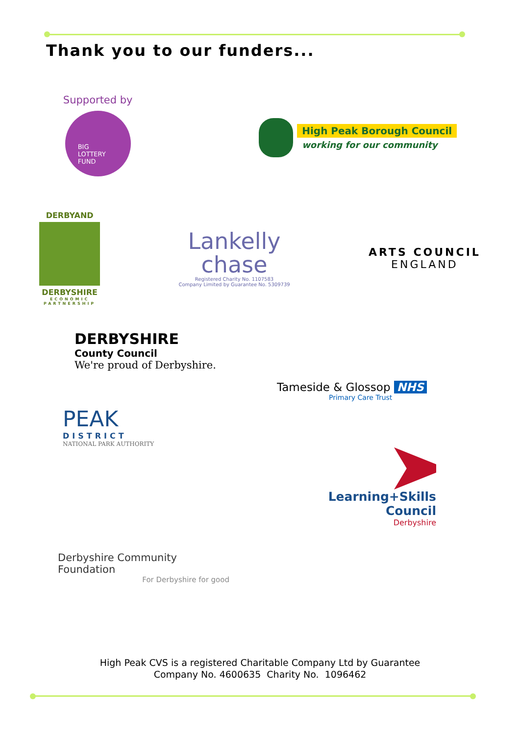Thank you to our funders...
Supported by
BIG
LOTTERY
FUND
High Peak Borough Council
working for our community
DERBYAND
DERBYSHIRE
ECONOMIC
PARTNERSHIP
Lankelly
chase
Registered Charity No. 1107583
Company Limited by Guarantee No. 5309739
ARTS COUNCIL
ENGLAND
DERBYSHIRE
County Council
We're proud of Derbyshire.
Tameside & Glossop NHS
Primary Care Trust
PEAK
DISTRICT
NATIONAL PARK AUTHORITY
Learning+Skills Council
Derbyshire
Derbyshire Community Foundation
For Derbyshire for good
High Peak CVS is a registered Charitable Company Ltd by Guarantee
Company No. 4600635 Charity No. 1096462